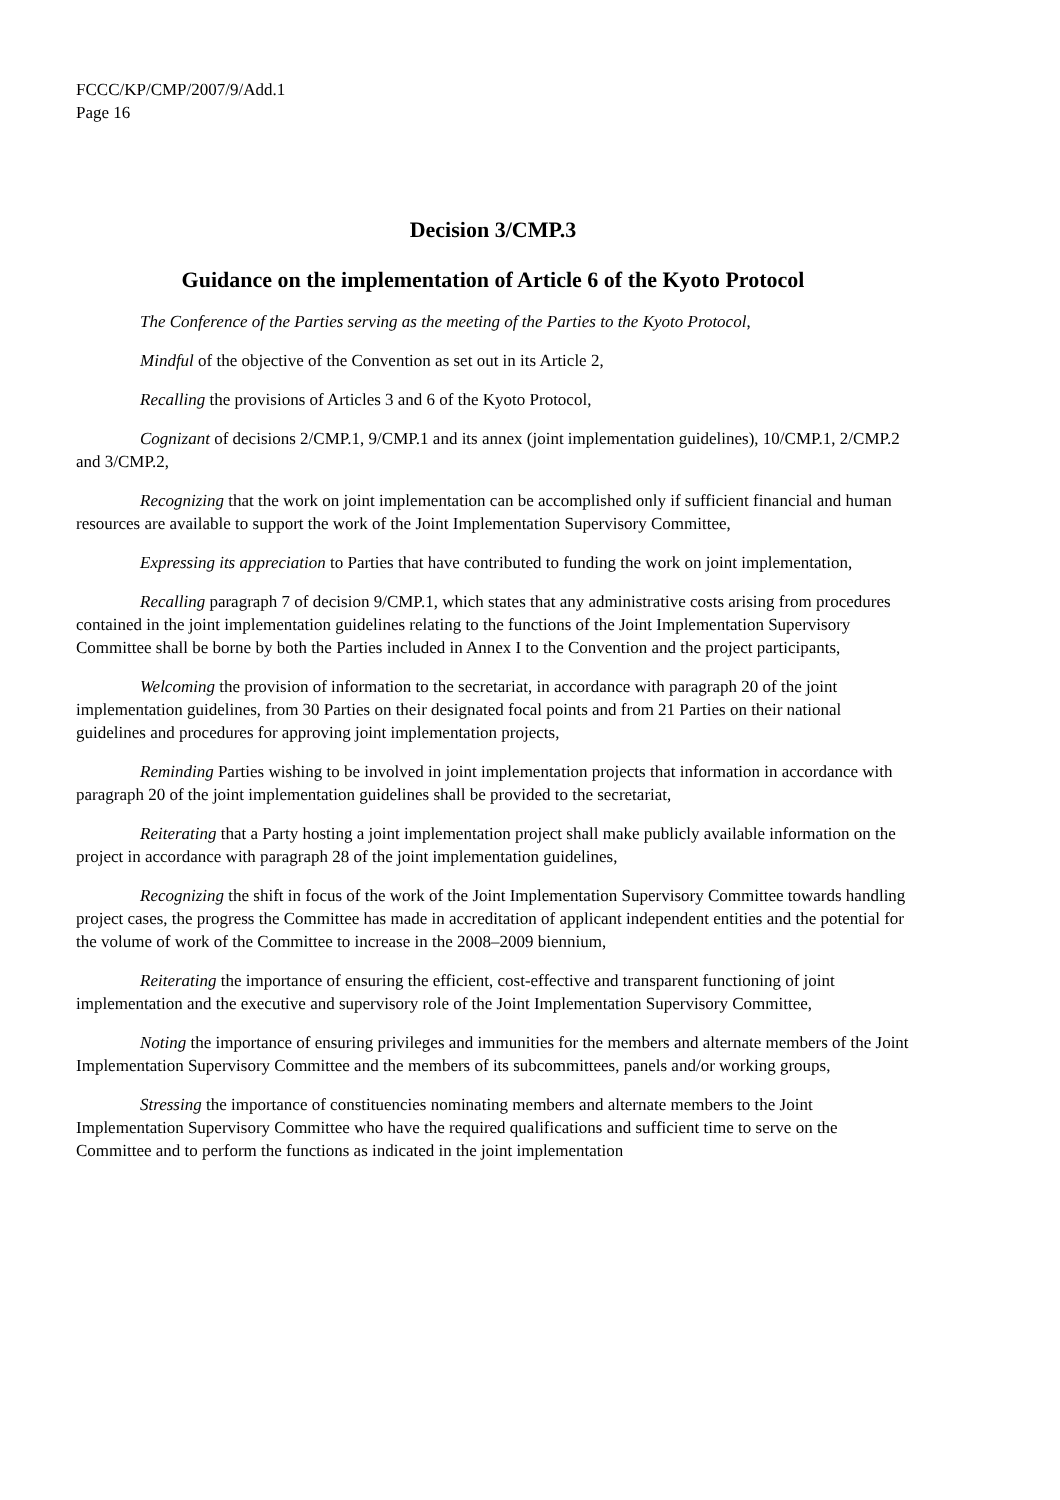FCCC/KP/CMP/2007/9/Add.1
Page 16
Decision 3/CMP.3
Guidance on the implementation of Article 6 of the Kyoto Protocol
The Conference of the Parties serving as the meeting of the Parties to the Kyoto Protocol,
Mindful of the objective of the Convention as set out in its Article 2,
Recalling the provisions of Articles 3 and 6 of the Kyoto Protocol,
Cognizant of decisions 2/CMP.1, 9/CMP.1 and its annex (joint implementation guidelines), 10/CMP.1, 2/CMP.2 and 3/CMP.2,
Recognizing that the work on joint implementation can be accomplished only if sufficient financial and human resources are available to support the work of the Joint Implementation Supervisory Committee,
Expressing its appreciation to Parties that have contributed to funding the work on joint implementation,
Recalling paragraph 7 of decision 9/CMP.1, which states that any administrative costs arising from procedures contained in the joint implementation guidelines relating to the functions of the Joint Implementation Supervisory Committee shall be borne by both the Parties included in Annex I to the Convention and the project participants,
Welcoming the provision of information to the secretariat, in accordance with paragraph 20 of the joint implementation guidelines, from 30 Parties on their designated focal points and from 21 Parties on their national guidelines and procedures for approving joint implementation projects,
Reminding Parties wishing to be involved in joint implementation projects that information in accordance with paragraph 20 of the joint implementation guidelines shall be provided to the secretariat,
Reiterating that a Party hosting a joint implementation project shall make publicly available information on the project in accordance with paragraph 28 of the joint implementation guidelines,
Recognizing the shift in focus of the work of the Joint Implementation Supervisory Committee towards handling project cases, the progress the Committee has made in accreditation of applicant independent entities and the potential for the volume of work of the Committee to increase in the 2008–2009 biennium,
Reiterating the importance of ensuring the efficient, cost-effective and transparent functioning of joint implementation and the executive and supervisory role of the Joint Implementation Supervisory Committee,
Noting the importance of ensuring privileges and immunities for the members and alternate members of the Joint Implementation Supervisory Committee and the members of its subcommittees, panels and/or working groups,
Stressing the importance of constituencies nominating members and alternate members to the Joint Implementation Supervisory Committee who have the required qualifications and sufficient time to serve on the Committee and to perform the functions as indicated in the joint implementation